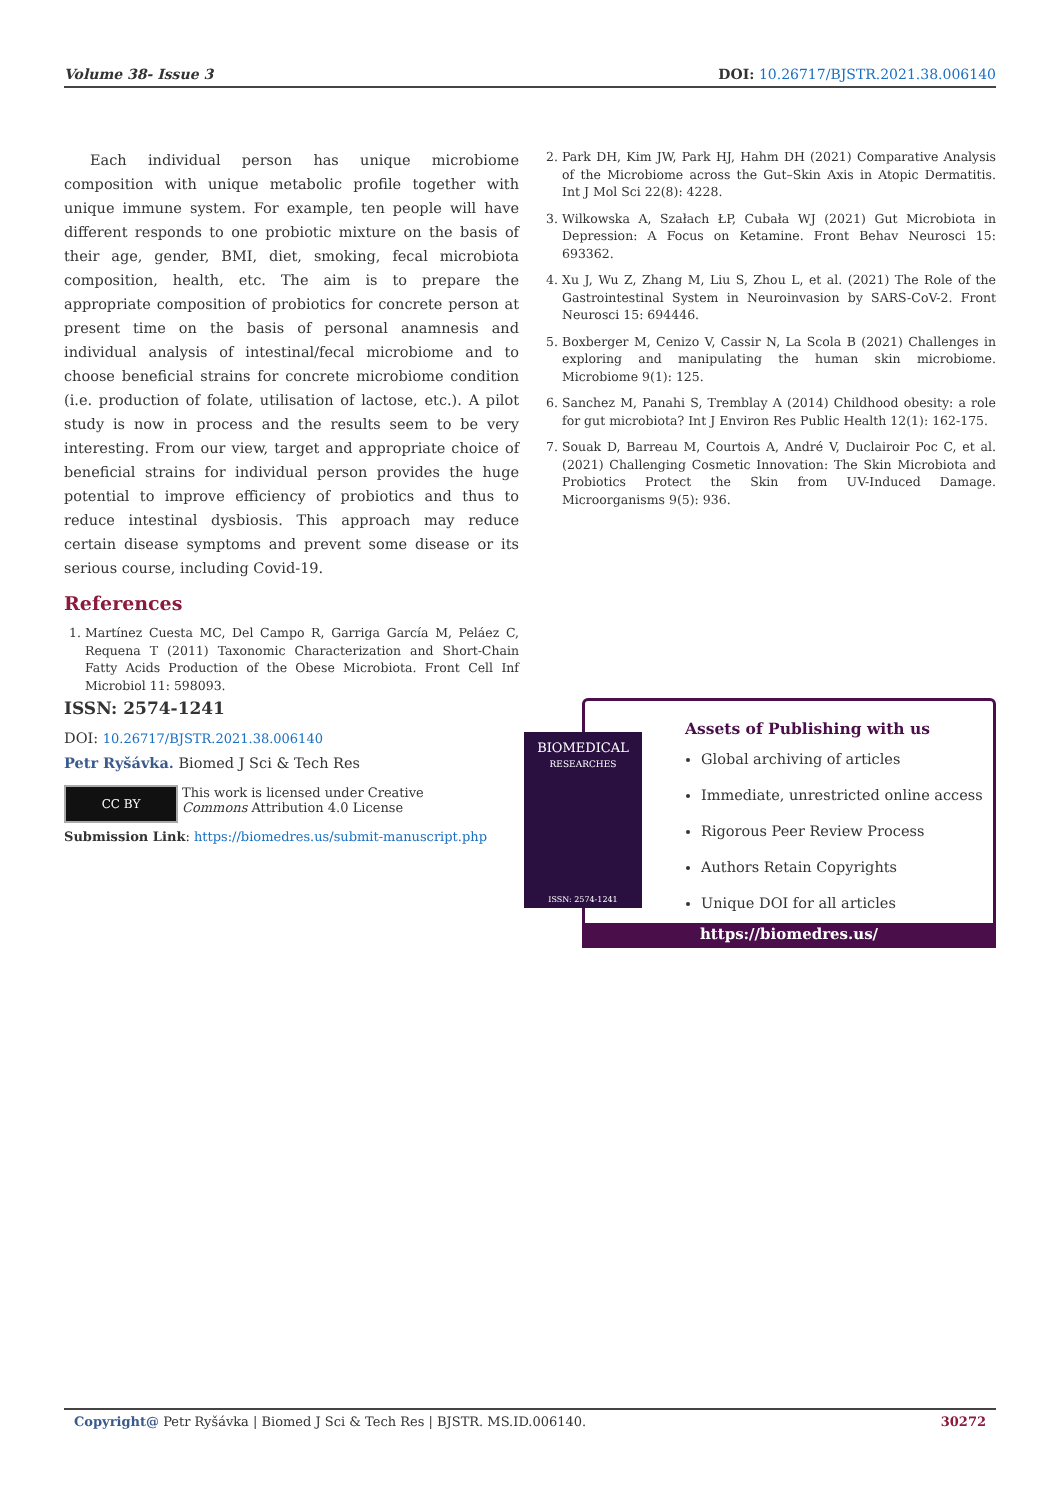Volume 38- Issue 3 DOI: 10.26717/BJSTR.2021.38.006140
Each individual person has unique microbiome composition with unique metabolic profile together with unique immune system. For example, ten people will have different responds to one probiotic mixture on the basis of their age, gender, BMI, diet, smoking, fecal microbiota composition, health, etc. The aim is to prepare the appropriate composition of probiotics for concrete person at present time on the basis of personal anamnesis and individual analysis of intestinal/fecal microbiome and to choose beneficial strains for concrete microbiome condition (i.e. production of folate, utilisation of lactose, etc.). A pilot study is now in process and the results seem to be very interesting. From our view, target and appropriate choice of beneficial strains for individual person provides the huge potential to improve efficiency of probiotics and thus to reduce intestinal dysbiosis. This approach may reduce certain disease symptoms and prevent some disease or its serious course, including Covid-19.
References
1. Martínez Cuesta MC, Del Campo R, Garriga García M, Peláez C, Requena T (2011) Taxonomic Characterization and Short-Chain Fatty Acids Production of the Obese Microbiota. Front Cell Inf Microbiol 11: 598093.
2. Park DH, Kim JW, Park HJ, Hahm DH (2021) Comparative Analysis of the Microbiome across the Gut–Skin Axis in Atopic Dermatitis. Int J Mol Sci 22(8): 4228.
3. Wilkowska A, Szałach ŁP, Cubała WJ (2021) Gut Microbiota in Depression: A Focus on Ketamine. Front Behav Neurosci 15: 693362.
4. Xu J, Wu Z, Zhang M, Liu S, Zhou L, et al. (2021) The Role of the Gastrointestinal System in Neuroinvasion by SARS-CoV-2. Front Neurosci 15: 694446.
5. Boxberger M, Cenizo V, Cassir N, La Scola B (2021) Challenges in exploring and manipulating the human skin microbiome. Microbiome 9(1): 125.
6. Sanchez M, Panahi S, Tremblay A (2014) Childhood obesity: a role for gut microbiota? Int J Environ Res Public Health 12(1): 162-175.
7. Souak D, Barreau M, Courtois A, André V, Duclairoir Poc C, et al. (2021) Challenging Cosmetic Innovation: The Skin Microbiota and Probiotics Protect the Skin from UV-Induced Damage. Microorganisms 9(5): 936.
ISSN: 2574-1241
DOI: 10.26717/BJSTR.2021.38.006140
Petr Ryšávka. Biomed J Sci & Tech Res
CC BY
This work is licensed under Creative
Commons Attribution 4.0 License
Submission Link: https://biomedres.us/submit-manuscript.php
BIOMEDICAL
RESEARCHES
ISSN: 2574-1241
Assets of Publishing with us
Global archiving of articles
Immediate, unrestricted online access
Rigorous Peer Review Process
Authors Retain Copyrights
Unique DOI for all articles
https://biomedres.us/
Copyright@ Petr Ryšávka | Biomed J Sci & Tech Res | BJSTR. MS.ID.006140. 30272